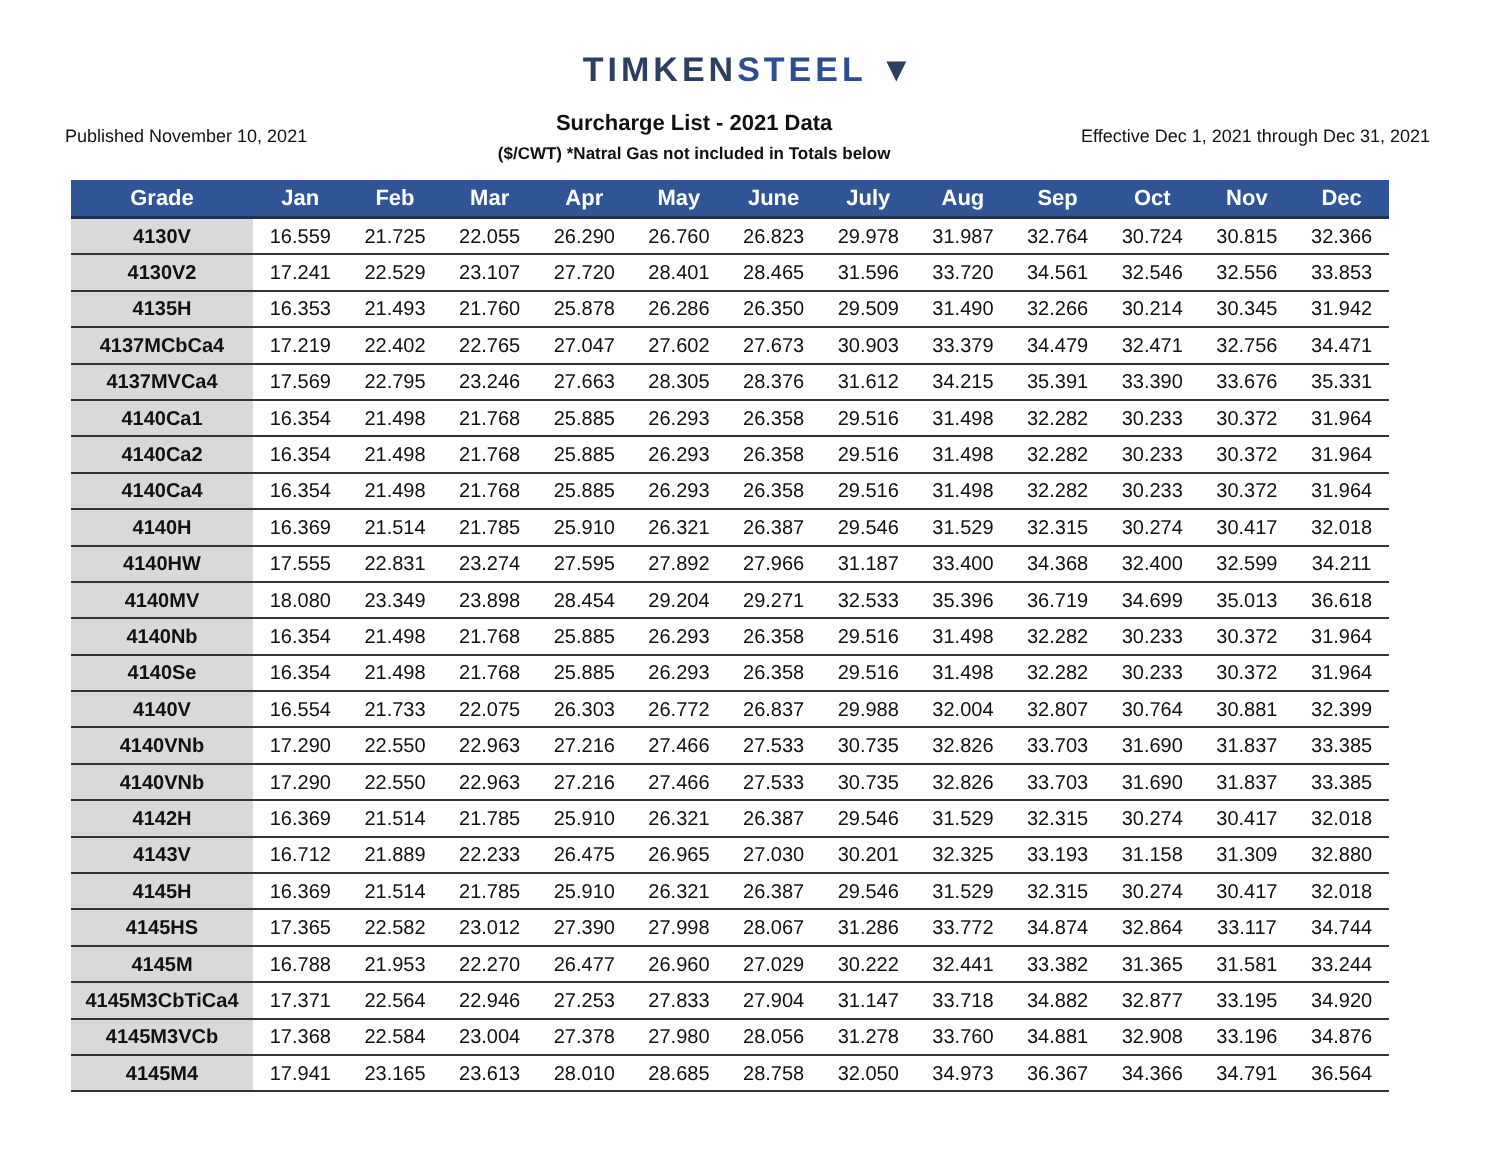TIMKENSTEEL ▼
Published November 10, 2021
Surcharge List - 2021 Data
($/CWT) *Natral Gas not included in Totals below
Effective Dec 1, 2021 through Dec 31, 2021
| Grade | Jan | Feb | Mar | Apr | May | June | July | Aug | Sep | Oct | Nov | Dec |
| --- | --- | --- | --- | --- | --- | --- | --- | --- | --- | --- | --- | --- |
| 4130V | 16.559 | 21.725 | 22.055 | 26.290 | 26.760 | 26.823 | 29.978 | 31.987 | 32.764 | 30.724 | 30.815 | 32.366 |
| 4130V2 | 17.241 | 22.529 | 23.107 | 27.720 | 28.401 | 28.465 | 31.596 | 33.720 | 34.561 | 32.546 | 32.556 | 33.853 |
| 4135H | 16.353 | 21.493 | 21.760 | 25.878 | 26.286 | 26.350 | 29.509 | 31.490 | 32.266 | 30.214 | 30.345 | 31.942 |
| 4137MCbCa4 | 17.219 | 22.402 | 22.765 | 27.047 | 27.602 | 27.673 | 30.903 | 33.379 | 34.479 | 32.471 | 32.756 | 34.471 |
| 4137MVCa4 | 17.569 | 22.795 | 23.246 | 27.663 | 28.305 | 28.376 | 31.612 | 34.215 | 35.391 | 33.390 | 33.676 | 35.331 |
| 4140Ca1 | 16.354 | 21.498 | 21.768 | 25.885 | 26.293 | 26.358 | 29.516 | 31.498 | 32.282 | 30.233 | 30.372 | 31.964 |
| 4140Ca2 | 16.354 | 21.498 | 21.768 | 25.885 | 26.293 | 26.358 | 29.516 | 31.498 | 32.282 | 30.233 | 30.372 | 31.964 |
| 4140Ca4 | 16.354 | 21.498 | 21.768 | 25.885 | 26.293 | 26.358 | 29.516 | 31.498 | 32.282 | 30.233 | 30.372 | 31.964 |
| 4140H | 16.369 | 21.514 | 21.785 | 25.910 | 26.321 | 26.387 | 29.546 | 31.529 | 32.315 | 30.274 | 30.417 | 32.018 |
| 4140HW | 17.555 | 22.831 | 23.274 | 27.595 | 27.892 | 27.966 | 31.187 | 33.400 | 34.368 | 32.400 | 32.599 | 34.211 |
| 4140MV | 18.080 | 23.349 | 23.898 | 28.454 | 29.204 | 29.271 | 32.533 | 35.396 | 36.719 | 34.699 | 35.013 | 36.618 |
| 4140Nb | 16.354 | 21.498 | 21.768 | 25.885 | 26.293 | 26.358 | 29.516 | 31.498 | 32.282 | 30.233 | 30.372 | 31.964 |
| 4140Se | 16.354 | 21.498 | 21.768 | 25.885 | 26.293 | 26.358 | 29.516 | 31.498 | 32.282 | 30.233 | 30.372 | 31.964 |
| 4140V | 16.554 | 21.733 | 22.075 | 26.303 | 26.772 | 26.837 | 29.988 | 32.004 | 32.807 | 30.764 | 30.881 | 32.399 |
| 4140VNb | 17.290 | 22.550 | 22.963 | 27.216 | 27.466 | 27.533 | 30.735 | 32.826 | 33.703 | 31.690 | 31.837 | 33.385 |
| 4140VNb | 17.290 | 22.550 | 22.963 | 27.216 | 27.466 | 27.533 | 30.735 | 32.826 | 33.703 | 31.690 | 31.837 | 33.385 |
| 4142H | 16.369 | 21.514 | 21.785 | 25.910 | 26.321 | 26.387 | 29.546 | 31.529 | 32.315 | 30.274 | 30.417 | 32.018 |
| 4143V | 16.712 | 21.889 | 22.233 | 26.475 | 26.965 | 27.030 | 30.201 | 32.325 | 33.193 | 31.158 | 31.309 | 32.880 |
| 4145H | 16.369 | 21.514 | 21.785 | 25.910 | 26.321 | 26.387 | 29.546 | 31.529 | 32.315 | 30.274 | 30.417 | 32.018 |
| 4145HS | 17.365 | 22.582 | 23.012 | 27.390 | 27.998 | 28.067 | 31.286 | 33.772 | 34.874 | 32.864 | 33.117 | 34.744 |
| 4145M | 16.788 | 21.953 | 22.270 | 26.477 | 26.960 | 27.029 | 30.222 | 32.441 | 33.382 | 31.365 | 31.581 | 33.244 |
| 4145M3CbTiCa4 | 17.371 | 22.564 | 22.946 | 27.253 | 27.833 | 27.904 | 31.147 | 33.718 | 34.882 | 32.877 | 33.195 | 34.920 |
| 4145M3VCb | 17.368 | 22.584 | 23.004 | 27.378 | 27.980 | 28.056 | 31.278 | 33.760 | 34.881 | 32.908 | 33.196 | 34.876 |
| 4145M4 | 17.941 | 23.165 | 23.613 | 28.010 | 28.685 | 28.758 | 32.050 | 34.973 | 36.367 | 34.366 | 34.791 | 36.564 |